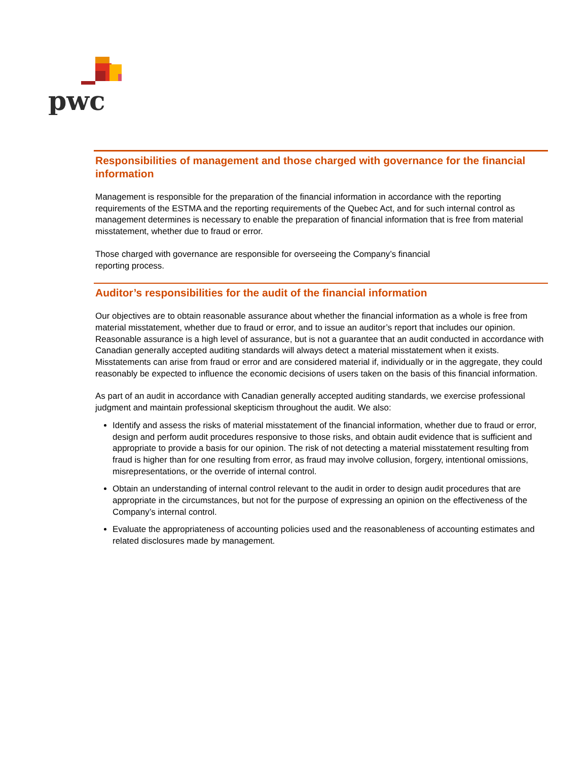pwc
Responsibilities of management and those charged with governance for the financial information
Management is responsible for the preparation of the financial information in accordance with the reporting requirements of the ESTMA and the reporting requirements of the Quebec Act, and for such internal control as management determines is necessary to enable the preparation of financial information that is free from material misstatement, whether due to fraud or error.
Those charged with governance are responsible for overseeing the Company’s financial
reporting process.
Auditor’s responsibilities for the audit of the financial information
Our objectives are to obtain reasonable assurance about whether the financial information as a whole is free from material misstatement, whether due to fraud or error, and to issue an auditor’s report that includes our opinion. Reasonable assurance is a high level of assurance, but is not a guarantee that an audit conducted in accordance with Canadian generally accepted auditing standards will always detect a material misstatement when it exists. Misstatements can arise from fraud or error and are considered material if, individually or in the aggregate, they could reasonably be expected to influence the economic decisions of users taken on the basis of this financial information.
As part of an audit in accordance with Canadian generally accepted auditing standards, we exercise professional judgment and maintain professional skepticism throughout the audit. We also:
Identify and assess the risks of material misstatement of the financial information, whether due to fraud or error, design and perform audit procedures responsive to those risks, and obtain audit evidence that is sufficient and appropriate to provide a basis for our opinion. The risk of not detecting a material misstatement resulting from fraud is higher than for one resulting from error, as fraud may involve collusion, forgery, intentional omissions, misrepresentations, or the override of internal control.
Obtain an understanding of internal control relevant to the audit in order to design audit procedures that are appropriate in the circumstances, but not for the purpose of expressing an opinion on the effectiveness of the Company’s internal control.
Evaluate the appropriateness of accounting policies used and the reasonableness of accounting estimates and related disclosures made by management.